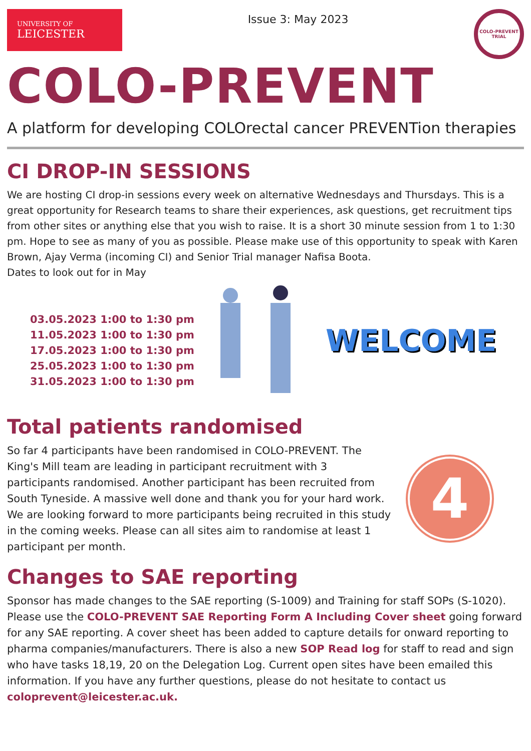UNIVERSITY OF
LEICESTER
Issue 3: May 2023
COLO-PREVENT TRIAL
COLO-PREVENT
A platform for developing COLOrectal cancer PREVENTion therapies
CI DROP-IN SESSIONS
We are hosting CI drop-in sessions every week on alternative Wednesdays and Thursdays. This is a great opportunity for Research teams to share their experiences, ask questions, get recruitment tips from other sites or anything else that you wish to raise. It is a short 30 minute session from 1 to 1:30 pm. Hope to see as many of you as possible. Please make use of this opportunity to speak with Karen Brown, Ajay Verma (incoming CI) and Senior Trial manager Nafisa Boota.
Dates to look out for in May
03.05.2023 1:00 to 1:30 pm
11.05.2023 1:00 to 1:30 pm
17.05.2023 1:00 to 1:30 pm
25.05.2023 1:00 to 1:30 pm
31.05.2023 1:00 to 1:30 pm
WELCOME
Total patients randomised
So far 4 participants have been randomised in COLO-PREVENT. The King's Mill team are leading in participant recruitment with 3 participants randomised. Another participant has been recruited from South Tyneside. A massive well done and thank you for your hard work. We are looking forward to more participants being recruited in this study in the coming weeks. Please can all sites aim to randomise at least 1 participant per month.
4
Changes to SAE reporting
Sponsor has made changes to the SAE reporting (S-1009) and Training for staff SOPs (S-1020). Please use the COLO-PREVENT SAE Reporting Form A Including Cover sheet going forward for any SAE reporting. A cover sheet has been added to capture details for onward reporting to pharma companies/manufacturers. There is also a new SOP Read log for staff to read and sign who have tasks 18,19, 20 on the Delegation Log. Current open sites have been emailed this information. If you have any further questions, please do not hesitate to contact us coloprevent@leicester.ac.uk.